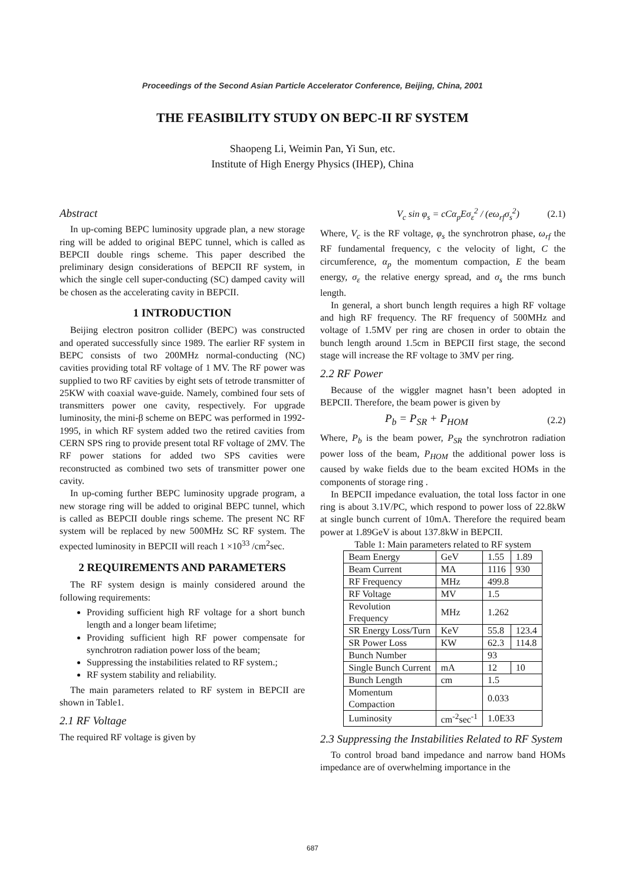Proceedings of the Second Asian Particle Accelerator Conference, Beijing, China, 2001
THE FEASIBILITY STUDY ON BEPC-II RF SYSTEM
Shaopeng Li, Weimin Pan, Yi Sun, etc.
Institute of High Energy Physics (IHEP), China
Abstract
In up-coming BEPC luminosity upgrade plan, a new storage ring will be added to original BEPC tunnel, which is called as BEPCII double rings scheme. This paper described the preliminary design considerations of BEPCII RF system, in which the single cell super-conducting (SC) damped cavity will be chosen as the accelerating cavity in BEPCII.
1 INTRODUCTION
Beijing electron positron collider (BEPC) was constructed and operated successfully since 1989. The earlier RF system in BEPC consists of two 200MHz normal-conducting (NC) cavities providing total RF voltage of 1 MV. The RF power was supplied to two RF cavities by eight sets of tetrode transmitter of 25KW with coaxial wave-guide. Namely, combined four sets of transmitters power one cavity, respectively. For upgrade luminosity, the mini-β scheme on BEPC was performed in 1992-1995, in which RF system added two the retired cavities from CERN SPS ring to provide present total RF voltage of 2MV. The RF power stations for added two SPS cavities were reconstructed as combined two sets of transmitter power one cavity.
In up-coming further BEPC luminosity upgrade program, a new storage ring will be added to original BEPC tunnel, which is called as BEPCII double rings scheme. The present NC RF system will be replaced by new 500MHz SC RF system. The expected luminosity in BEPCII will reach 1 ×10<sup>33</sup> /cm<sup>2</sup>sec.
2 REQUIREMENTS AND PARAMETERS
The RF system design is mainly considered around the following requirements:
Providing sufficient high RF voltage for a short bunch length and a longer beam lifetime;
Providing sufficient high RF power compensate for synchrotron radiation power loss of the beam;
Suppressing the instabilities related to RF system.;
RF system stability and reliability.
The main parameters related to RF system in BEPCII are shown in Table1.
2.1 RF Voltage
The required RF voltage is given by
V<sub>c</sub> sin φ<sub>s</sub> = cCα<sub>p</sub>Eσ<sub>ε</sub><sup>2</sup> / (eω<sub>rf</sub>σ<sub>s</sub><sup>2</sup>) (2.1)
Where, V<sub>c</sub> is the RF voltage, φ<sub>s</sub> the synchrotron phase, ω<sub>rf</sub> the RF fundamental frequency, c the velocity of light, C the circumference, α<sub>p</sub> the momentum compaction, E the beam energy, σ<sub>ε</sub> the relative energy spread, and σ<sub>s</sub> the rms bunch length.
In general, a short bunch length requires a high RF voltage and high RF frequency. The RF frequency of 500MHz and voltage of 1.5MV per ring are chosen in order to obtain the bunch length around 1.5cm in BEPCII first stage, the second stage will increase the RF voltage to 3MV per ring.
2.2 RF Power
Because of the wiggler magnet hasn’t been adopted in BEPCII. Therefore, the beam power is given by
P<sub>b</sub> = P<sub>SR</sub> + P<sub>HOM</sub> (2.2)
Where, P<sub>b</sub> is the beam power, P<sub>SR</sub> the synchrotron radiation power loss of the beam, P<sub>HOM</sub> the additional power loss is caused by wake fields due to the beam excited HOMs in the components of storage ring .
In BEPCII impedance evaluation, the total loss factor in one ring is about 3.1V/PC, which respond to power loss of 22.8kW at single bunch current of 10mA. Therefore the required beam power at 1.89GeV is about 137.8kW in BEPCII.
Table 1: Main parameters related to RF system
| Beam Energy | GeV | 1.55 | 1.89 |
| Beam Current | MA | 1116 | 930 |
| RF Frequency | MHz | 499.8 | |
| RF Voltage | MV | 1.5 | |
| Revolution Frequency | MHz | 1.262 | |
| SR Energy Loss/Turn | KeV | 55.8 | 123.4 |
| SR Power Loss | KW | 62.3 | 114.8 |
| Bunch Number | | 93 | |
| Single Bunch Current | mA | 12 | 10 |
| Bunch Length | cm | 1.5 | |
| Momentum Compaction | | 0.033 | |
| Luminosity | cm<sup>-2</sup>sec<sup>-1</sup> | 1.0E33 | |
2.3 Suppressing the Instabilities Related to RF System
To control broad band impedance and narrow band HOMs impedance are of overwhelming importance in the
687